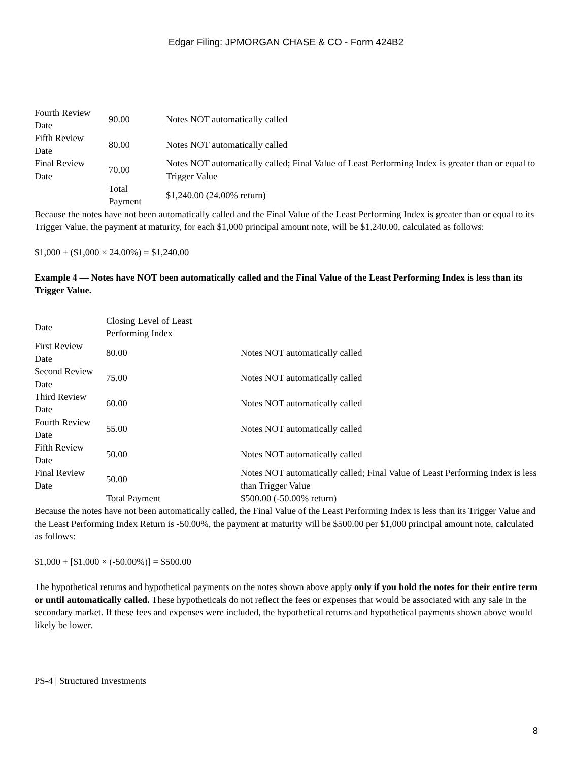Edgar Filing: JPMORGAN CHASE & CO - Form 424B2
| Fourth Review Date | 90.00 | Notes NOT automatically called |
| Fifth Review Date | 80.00 | Notes NOT automatically called |
| Final Review Date | 70.00 | Notes NOT automatically called; Final Value of Least Performing Index is greater than or equal to Trigger Value |
| | Total Payment | $1,240.00 (24.00% return) |
Because the notes have not been automatically called and the Final Value of the Least Performing Index is greater than or equal to its Trigger Value, the payment at maturity, for each $1,000 principal amount note, will be $1,240.00, calculated as follows:
$1,000 + ($1,000 × 24.00%) = $1,240.00
Example 4 — Notes have NOT been automatically called and the Final Value of the Least Performing Index is less than its Trigger Value.
| Date | Closing Level of Least Performing Index | |
| First Review Date | 80.00 | Notes NOT automatically called |
| Second Review Date | 75.00 | Notes NOT automatically called |
| Third Review Date | 60.00 | Notes NOT automatically called |
| Fourth Review Date | 55.00 | Notes NOT automatically called |
| Fifth Review Date | 50.00 | Notes NOT automatically called |
| Final Review Date | 50.00 | Notes NOT automatically called; Final Value of Least Performing Index is less than Trigger Value |
| | Total Payment | $500.00 (-50.00% return) |
Because the notes have not been automatically called, the Final Value of the Least Performing Index is less than its Trigger Value and the Least Performing Index Return is -50.00%, the payment at maturity will be $500.00 per $1,000 principal amount note, calculated as follows:
$1,000 + [$1,000 × (-50.00%)] = $500.00
The hypothetical returns and hypothetical payments on the notes shown above apply only if you hold the notes for their entire term or until automatically called. These hypotheticals do not reflect the fees or expenses that would be associated with any sale in the secondary market. If these fees and expenses were included, the hypothetical returns and hypothetical payments shown above would likely be lower.
PS-4 | Structured Investments
8